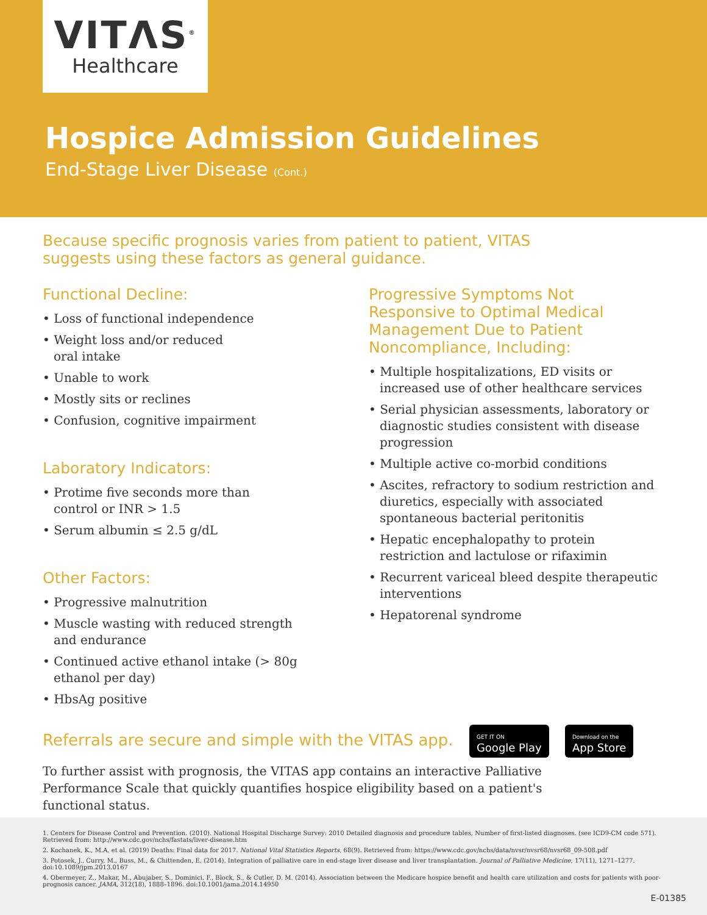VITΛS<sup>®</sup>
Healthcare
Hospice Admission Guidelines
End-Stage Liver Disease (Cont.)
Because specific prognosis varies from patient to patient, VITAS suggests using these factors as general guidance.
Functional Decline:
• Loss of functional independence
• Weight loss and/or reduced
oral intake
• Unable to work
• Mostly sits or reclines
• Confusion, cognitive impairment
Laboratory Indicators:
• Protime five seconds more than
control or INR > 1.5
• Serum albumin ≤ 2.5 g/dL
Other Factors:
• Progressive malnutrition
• Muscle wasting with reduced strength
and endurance
• Continued active ethanol intake (> 80g
ethanol per day)
• HbsAg positive
Progressive Symptoms Not Responsive to Optimal Medical Management Due to Patient Noncompliance, Including:
• Multiple hospitalizations, ED visits or increased use of other healthcare services
• Serial physician assessments, laboratory or diagnostic studies consistent with disease progression
• Multiple active co-morbid conditions
• Ascites, refractory to sodium restriction and diuretics, especially with associated spontaneous bacterial peritonitis
• Hepatic encephalopathy to protein restriction and lactulose or rifaximin
• Recurrent variceal bleed despite therapeutic interventions
• Hepatorenal syndrome
Referrals are secure and simple with the VITAS app. GET IT ON
Google Play Download on the
App Store
To further assist with prognosis, the VITAS app contains an interactive Palliative Performance Scale that quickly quantifies hospice eligibility based on a patient's functional status.
1. Centers for Disease Control and Prevention. (2010). National Hospital Discharge Survey: 2010 Detailed diagnosis and procedure tables, Number of first-listed diagnoses. (see ICD9-CM code 571). Retrieved from: http://www.cdc.gov/nchs/fastats/liver-disease.htm
2. Kochanek, K., M.A, et al. (2019) Deaths: Final data for 2017. National Vital Statistics Reports, 68(9). Retrieved from: https://www.cdc.gov/nchs/data/nvsr/nvsr68/nvsr68_09-508.pdf
3. Potosek, J., Curry, M., Buss, M., & Chittenden, E. (2014). Integration of palliative care in end-stage liver disease and liver transplantation. Journal of Palliative Medicine, 17(11), 1271–1277. doi:10.1089/jpm.2013.0167
4. Obermeyer, Z., Makar, M., Abujaber, S., Dominici, F., Block, S., & Cutler, D. M. (2014). Association between the Medicare hospice benefit and health care utilization and costs for patients with poor-prognosis cancer. JAMA, 312(18), 1888–1896. doi:10.1001/jama.2014.14950
E-01385